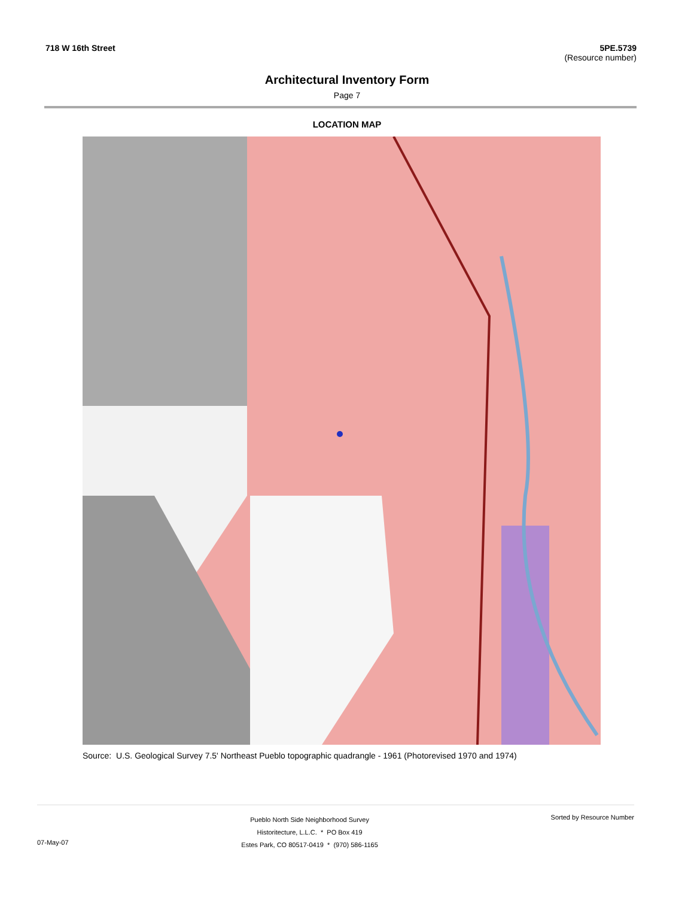718 W 16th Street 5PE.5739
(Resource number)
Architectural Inventory Form
Page 7
LOCATION MAP
Source: U.S. Geological Survey 7.5' Northeast Pueblo topographic quadrangle - 1961 (Photorevised 1970 and 1974)
07-May-07
Pueblo North Side Neighborhood Survey
Historitecture, L.L.C. * PO Box 419
Estes Park, CO 80517-0419 * (970) 586-1165
Sorted by Resource Number